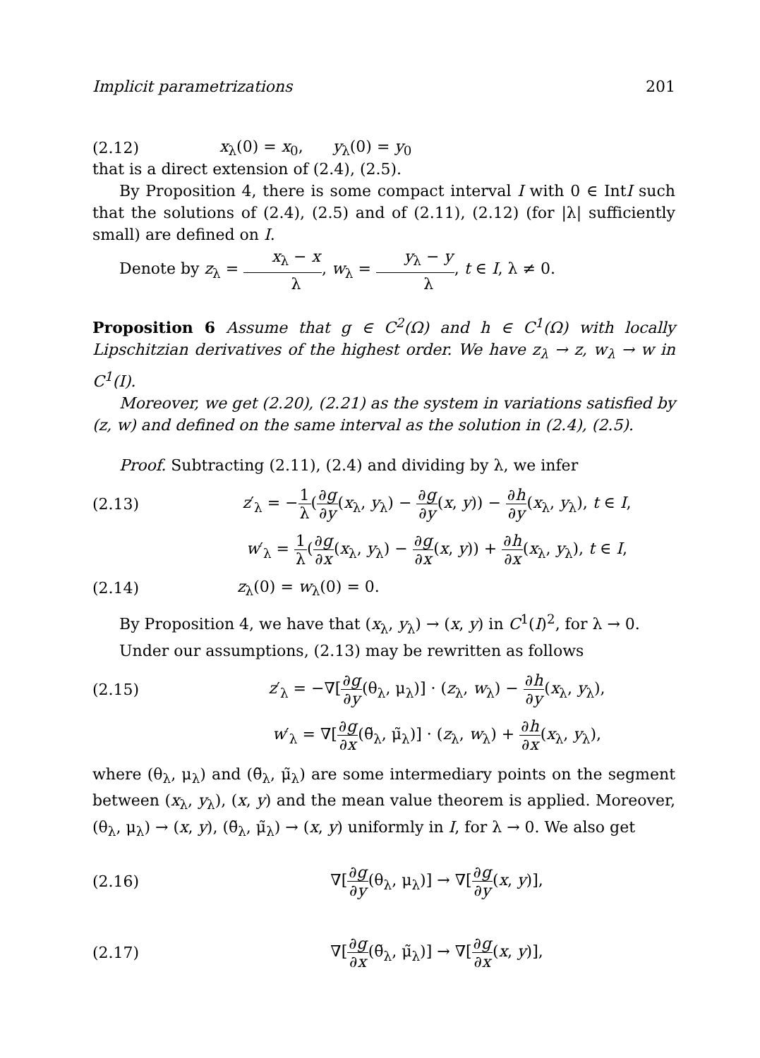Implicit parametrizations 201
(2.12) x<sub>λ</sub>(0) = x<sub>0</sub>, y<sub>λ</sub>(0) = y<sub>0</sub>
that is a direct extension of (2.4), (2.5).
By Proposition 4, there is some compact interval I with 0 ∈ IntI such that the solutions of (2.4), (2.5) and of (2.11), (2.12) (for |λ| sufficiently small) are defined on I.
Denote by z<sub>λ</sub> = x<sub>λ</sub> − x λ, w<sub>λ</sub> = y<sub>λ</sub> − y λ, t ∈ I, λ ≠ 0.
Proposition 6 Assume that g ∈ C<sup>2</sup>(Ω) and h ∈ C<sup>1</sup>(Ω) with locally Lipschitzian derivatives of the highest order. We have z<sub>λ</sub> → z, w<sub>λ</sub> → w in C<sup>1</sup>(I).
Moreover, we get (2.20), (2.21) as the system in variations satisfied by (z, w) and defined on the same interval as the solution in (2.4), (2.5).
Proof. Subtracting (2.11), (2.4) and dividing by λ, we infer
(2.13) z′<sub>λ</sub> = −1 λ(∂g ∂y(x<sub>λ</sub>, y<sub>λ</sub>) − ∂g ∂y(x, y)) − ∂h ∂y(x<sub>λ</sub>, y<sub>λ</sub>), t ∈ I,
w′<sub>λ</sub> = 1 λ(∂g ∂x(x<sub>λ</sub>, y<sub>λ</sub>) − ∂g ∂x(x, y)) + ∂h ∂x(x<sub>λ</sub>, y<sub>λ</sub>), t ∈ I,
(2.14) z<sub>λ</sub>(0) = w<sub>λ</sub>(0) = 0.
By Proposition 4, we have that (x<sub>λ</sub>, y<sub>λ</sub>) → (x, y) in C<sup>1</sup>(I)<sup>2</sup>, for λ → 0.
Under our assumptions, (2.13) may be rewritten as follows
(2.15) z′<sub>λ</sub> = −∇[∂g ∂y(θ<sub>λ</sub>, μ<sub>λ</sub>)] · (z<sub>λ</sub>, w<sub>λ</sub>) − ∂h ∂y(x<sub>λ</sub>, y<sub>λ</sub>),
w′<sub>λ</sub> = ∇[∂g ∂x(θ̃<sub>λ</sub>, μ̃<sub>λ</sub>)] · (z<sub>λ</sub>, w<sub>λ</sub>) + ∂h ∂x(x<sub>λ</sub>, y<sub>λ</sub>),
where (θ<sub>λ</sub>, μ<sub>λ</sub>) and (θ̃<sub>λ</sub>, μ̃<sub>λ</sub>) are some intermediary points on the segment between (x<sub>λ</sub>, y<sub>λ</sub>), (x, y) and the mean value theorem is applied. Moreover, (θ<sub>λ</sub>, μ<sub>λ</sub>) → (x, y), (θ̃<sub>λ</sub>, μ̃<sub>λ</sub>) → (x, y) uniformly in I, for λ → 0. We also get
(2.16) ∇[∂g ∂y(θ<sub>λ</sub>, μ<sub>λ</sub>)] → ∇[∂g ∂y(x, y)],
(2.17) ∇[∂g ∂x(θ̃<sub>λ</sub>, μ̃<sub>λ</sub>)] → ∇[∂g ∂x(x, y)],